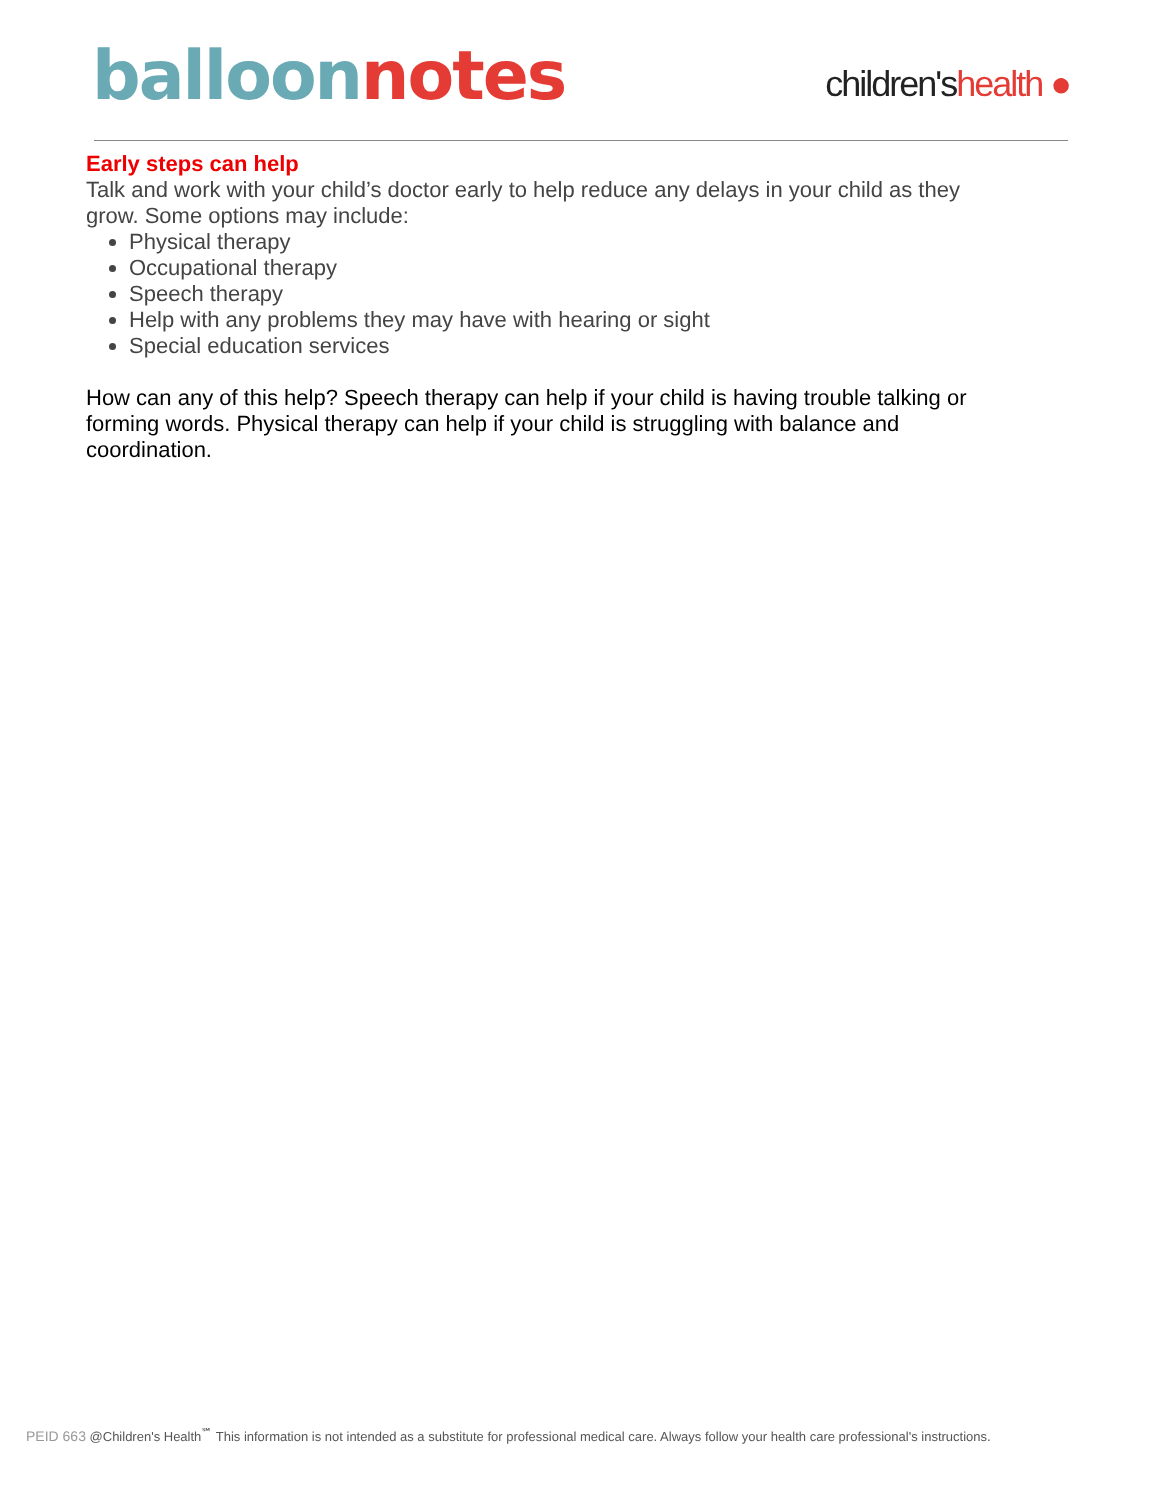balloon notes
children'shealth ●
Early steps can help
Talk and work with your child’s doctor early to help reduce any delays in your child as they grow. Some options may include:
Physical therapy
Occupational therapy
Speech therapy
Help with any problems they may have with hearing or sight
Special education services
How can any of this help? Speech therapy can help if your child is having trouble talking or forming words. Physical therapy can help if your child is struggling with balance and coordination.
PEID 663 @Children's Health<sup>℠</sup> This information is not intended as a substitute for professional medical care. Always follow your health care professional's instructions.